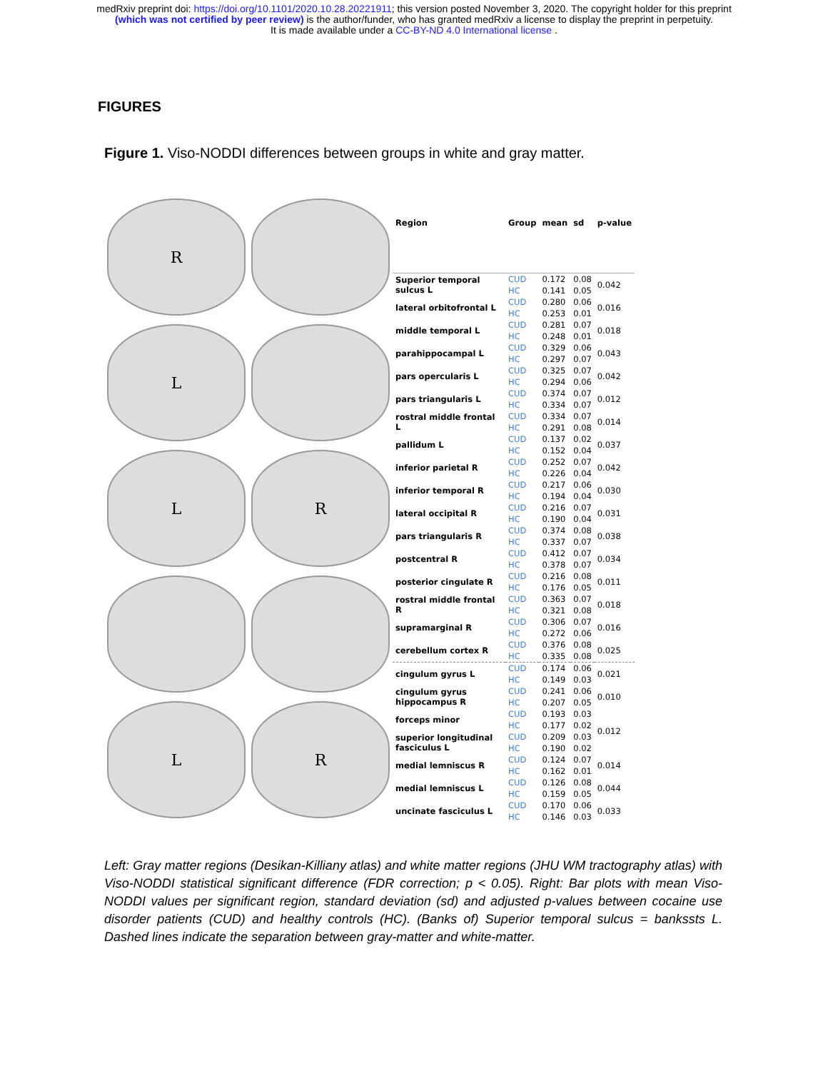medRxiv preprint doi: https://doi.org/10.1101/2020.10.28.20221911; this version posted November 3, 2020. The copyright holder for this preprint
(which was not certified by peer review) is the author/funder, who has granted medRxiv a license to display the preprint in perpetuity.
It is made available under a CC-BY-ND 4.0 International license .
FIGURES
Figure 1. Viso-NODDI differences between groups in white and gray matter.
R
L
L
R
L
R
| Region | Group | mean | sd | p-value |
| --- | --- | --- | --- | --- |
| Superior temporal sulcus L | CUD | 0.172 | 0.08 | 0.042 |
| | HC | 0.141 | 0.05 | |
| lateral orbitofrontal L | CUD | 0.280 | 0.06 | 0.016 |
| | HC | 0.253 | 0.01 | |
| middle temporal L | CUD | 0.281 | 0.07 | 0.018 |
| | HC | 0.248 | 0.01 | |
| parahippocampal L | CUD | 0.329 | 0.06 | 0.043 |
| | HC | 0.297 | 0.07 | |
| pars opercularis L | CUD | 0.325 | 0.07 | 0.042 |
| | HC | 0.294 | 0.06 | |
| pars triangularis L | CUD | 0.374 | 0.07 | 0.012 |
| | HC | 0.334 | 0.07 | |
| rostral middle frontal L | CUD | 0.334 | 0.07 | 0.014 |
| | HC | 0.291 | 0.08 | |
| pallidum L | CUD | 0.137 | 0.02 | 0.037 |
| | HC | 0.152 | 0.04 | |
| inferior parietal R | CUD | 0.252 | 0.07 | 0.042 |
| | HC | 0.226 | 0.04 | |
| inferior temporal R | CUD | 0.217 | 0.06 | 0.030 |
| | HC | 0.194 | 0.04 | |
| lateral occipital R | CUD | 0.216 | 0.07 | 0.031 |
| | HC | 0.190 | 0.04 | |
| pars triangularis R | CUD | 0.374 | 0.08 | 0.038 |
| | HC | 0.337 | 0.07 | |
| postcentral R | CUD | 0.412 | 0.07 | 0.034 |
| | HC | 0.378 | 0.07 | |
| posterior cingulate R | CUD | 0.216 | 0.08 | 0.011 |
| | HC | 0.176 | 0.05 | |
| rostral middle frontal R | CUD | 0.363 | 0.07 | 0.018 |
| | HC | 0.321 | 0.08 | |
| supramarginal R | CUD | 0.306 | 0.07 | 0.016 |
| | HC | 0.272 | 0.06 | |
| cerebellum cortex R | CUD | 0.376 | 0.08 | 0.025 |
| | HC | 0.335 | 0.08 | |
| cingulum gyrus L | CUD | 0.174 | 0.06 | 0.021 |
| | HC | 0.149 | 0.03 | |
| cingulum gyrus hippocampus R | CUD | 0.241 | 0.06 | 0.010 |
| | HC | 0.207 | 0.05 | |
| forceps minor | CUD | 0.193 | 0.03 | 0.012 |
| | HC | 0.177 | 0.02 | |
| superior longitudinal fasciculus L | CUD | 0.209 | 0.03 | |
| | HC | 0.190 | 0.02 | |
| medial lemniscus R | CUD | 0.124 | 0.07 | 0.014 |
| | HC | 0.162 | 0.01 | |
| medial lemniscus L | CUD | 0.126 | 0.08 | 0.044 |
| | HC | 0.159 | 0.05 | |
| uncinate fasciculus L | CUD | 0.170 | 0.06 | 0.033 |
| | HC | 0.146 | 0.03 | |
Left: Gray matter regions (Desikan-Killiany atlas) and white matter regions (JHU WM tractography atlas) with Viso-NODDI statistical significant difference (FDR correction; p < 0.05). Right: Bar plots with mean Viso-NODDI values per significant region, standard deviation (sd) and adjusted p-values between cocaine use disorder patients (CUD) and healthy controls (HC). (Banks of) Superior temporal sulcus = bankssts L. Dashed lines indicate the separation between gray-matter and white-matter.